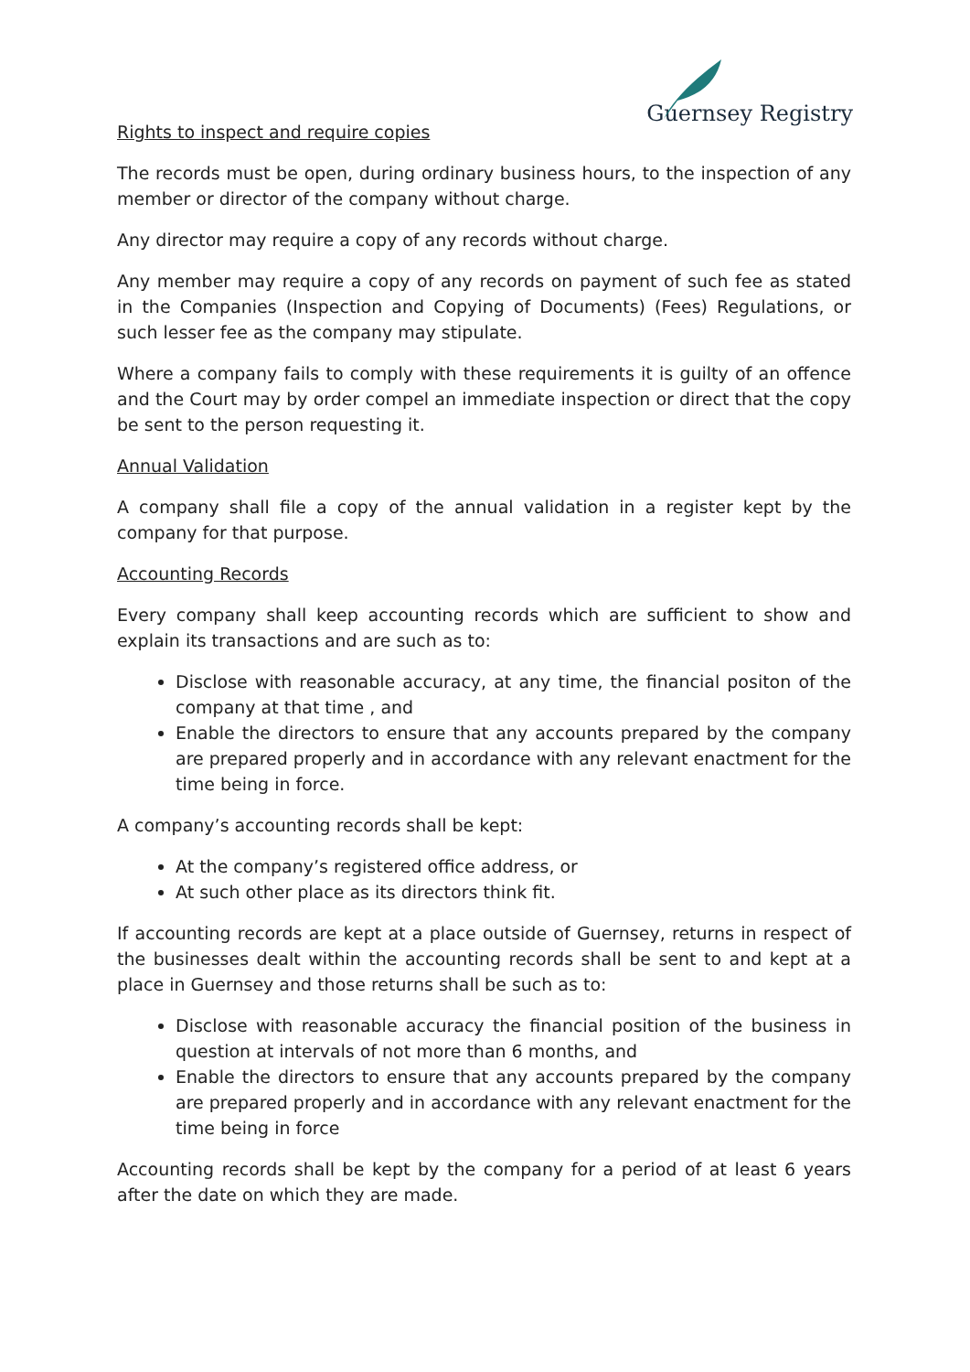Guernsey Registry
Rights to inspect and require copies
The records must be open, during ordinary business hours, to the inspection of any member or director of the company without charge.
Any director may require a copy of any records without charge.
Any member may require a copy of any records on payment of such fee as stated in the Companies (Inspection and Copying of Documents) (Fees) Regulations, or such lesser fee as the company may stipulate.
Where a company fails to comply with these requirements it is guilty of an offence and the Court may by order compel an immediate inspection or direct that the copy be sent to the person requesting it.
Annual Validation
A company shall file a copy of the annual validation in a register kept by the company for that purpose.
Accounting Records
Every company shall keep accounting records which are sufficient to show and explain its transactions and are such as to:
Disclose with reasonable accuracy, at any time, the financial positon of the company at that time , and
Enable the directors to ensure that any accounts prepared by the company are prepared properly and in accordance with any relevant enactment for the time being in force.
A company’s accounting records shall be kept:
At the company’s registered office address, or
At such other place as its directors think fit.
If accounting records are kept at a place outside of Guernsey, returns in respect of the businesses dealt within the accounting records shall be sent to and kept at a place in Guernsey and those returns shall be such as to:
Disclose with reasonable accuracy the financial position of the business in question at intervals of not more than 6 months, and
Enable the directors to ensure that any accounts prepared by the company are prepared properly and in accordance with any relevant enactment for the time being in force
Accounting records shall be kept by the company for a period of at least 6 years after the date on which they are made.